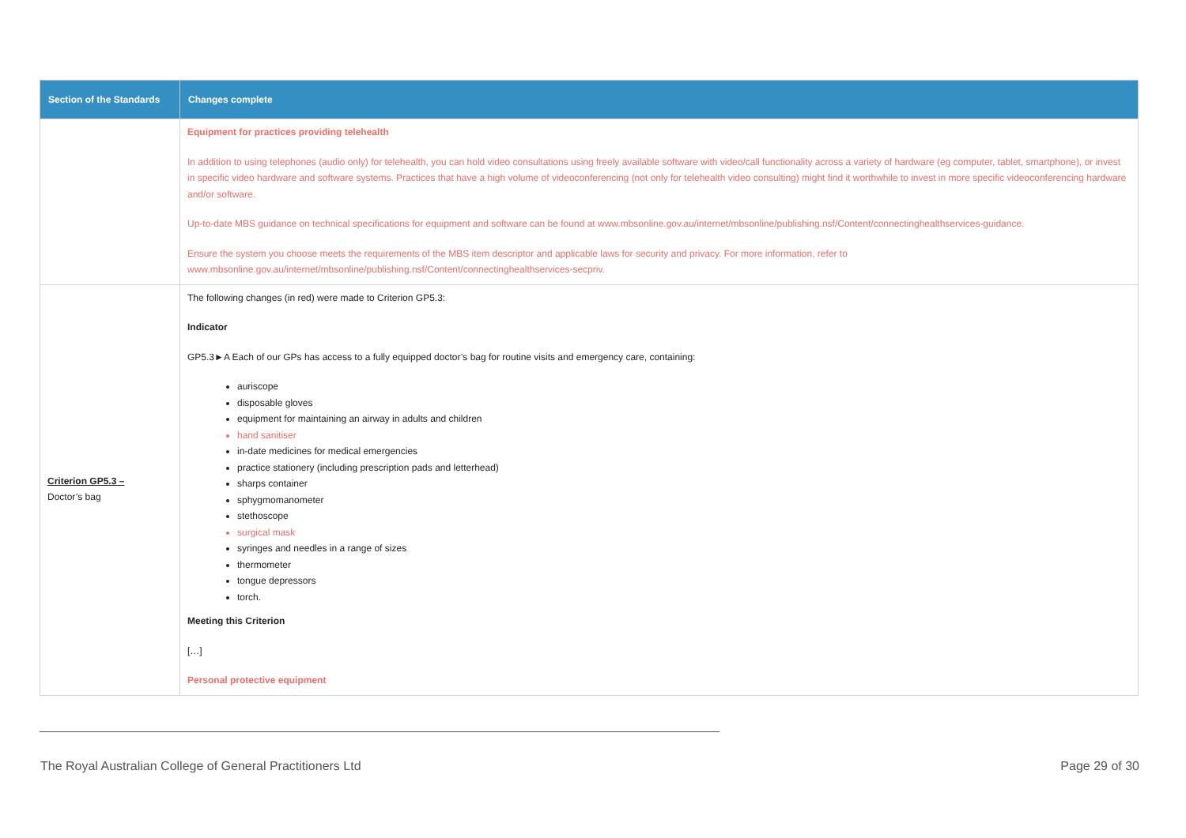| Section of the Standards | Changes complete |
| --- | --- |
| | Equipment for practices providing telehealth In addition to using telephones (audio only) for telehealth, you can hold video consultations using freely available software with video/call functionality across a variety of hardware (eg computer, tablet, smartphone), or invest in specific video hardware and software systems. Practices that have a high volume of videoconferencing (not only for telehealth video consulting) might find it worthwhile to invest in more specific videoconferencing hardware and/or software. Up-to-date MBS guidance on technical specifications for equipment and software can be found at www.mbsonline.gov.au/internet/mbsonline/publishing.nsf/Content/connectinghealthservices-guidance . Ensure the system you choose meets the requirements of the MBS item descriptor and applicable laws for security and privacy. For more information, refer to www.mbsonline.gov.au/internet/mbsonline/publishing.nsf/Content/connectinghealthservices-secpriv . |
| Criterion GP5.3 – Doctor’s bag | The following changes (in red) were made to Criterion GP5.3: Indicator GP5.3►A Each of our GPs has access to a fully equipped doctor’s bag for routine visits and emergency care, containing: auriscope disposable gloves equipment for maintaining an airway in adults and children hand sanitiser in-date medicines for medical emergencies practice stationery (including prescription pads and letterhead) sharps container sphygmomanometer stethoscope surgical mask syringes and needles in a range of sizes thermometer tongue depressors torch. Meeting this Criterion […] Personal protective equipment |
The Royal Australian College of General Practitioners Ltd Page 29 of 30